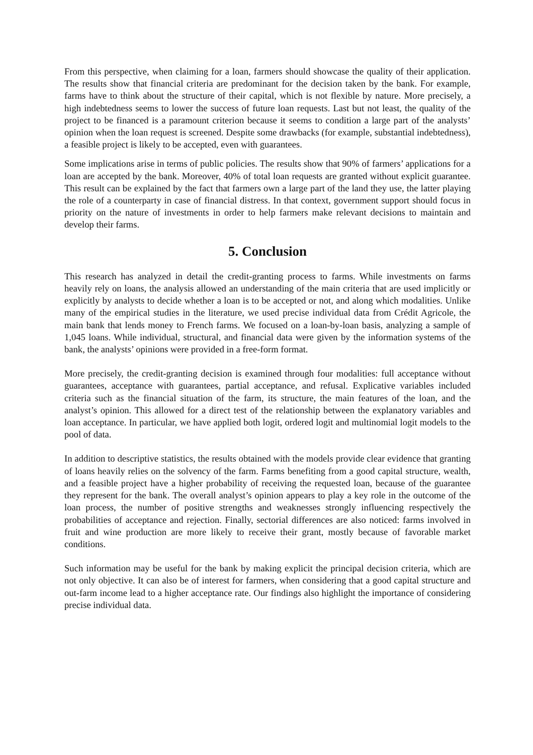From this perspective, when claiming for a loan, farmers should showcase the quality of their application. The results show that financial criteria are predominant for the decision taken by the bank. For example, farms have to think about the structure of their capital, which is not flexible by nature. More precisely, a high indebtedness seems to lower the success of future loan requests. Last but not least, the quality of the project to be financed is a paramount criterion because it seems to condition a large part of the analysts’ opinion when the loan request is screened. Despite some drawbacks (for example, substantial indebtedness), a feasible project is likely to be accepted, even with guarantees.
Some implications arise in terms of public policies. The results show that 90% of farmers’ applications for a loan are accepted by the bank. Moreover, 40% of total loan requests are granted without explicit guarantee. This result can be explained by the fact that farmers own a large part of the land they use, the latter playing the role of a counterparty in case of financial distress. In that context, government support should focus in priority on the nature of investments in order to help farmers make relevant decisions to maintain and develop their farms.
5. Conclusion
This research has analyzed in detail the credit-granting process to farms. While investments on farms heavily rely on loans, the analysis allowed an understanding of the main criteria that are used implicitly or explicitly by analysts to decide whether a loan is to be accepted or not, and along which modalities. Unlike many of the empirical studies in the literature, we used precise individual data from Crédit Agricole, the main bank that lends money to French farms. We focused on a loan-by-loan basis, analyzing a sample of 1,045 loans. While individual, structural, and financial data were given by the information systems of the bank, the analysts’ opinions were provided in a free-form format.
More precisely, the credit-granting decision is examined through four modalities: full acceptance without guarantees, acceptance with guarantees, partial acceptance, and refusal. Explicative variables included criteria such as the financial situation of the farm, its structure, the main features of the loan, and the analyst’s opinion. This allowed for a direct test of the relationship between the explanatory variables and loan acceptance. In particular, we have applied both logit, ordered logit and multinomial logit models to the pool of data.
In addition to descriptive statistics, the results obtained with the models provide clear evidence that granting of loans heavily relies on the solvency of the farm. Farms benefiting from a good capital structure, wealth, and a feasible project have a higher probability of receiving the requested loan, because of the guarantee they represent for the bank. The overall analyst’s opinion appears to play a key role in the outcome of the loan process, the number of positive strengths and weaknesses strongly influencing respectively the probabilities of acceptance and rejection. Finally, sectorial differences are also noticed: farms involved in fruit and wine production are more likely to receive their grant, mostly because of favorable market conditions.
Such information may be useful for the bank by making explicit the principal decision criteria, which are not only objective. It can also be of interest for farmers, when considering that a good capital structure and out-farm income lead to a higher acceptance rate. Our findings also highlight the importance of considering precise individual data.